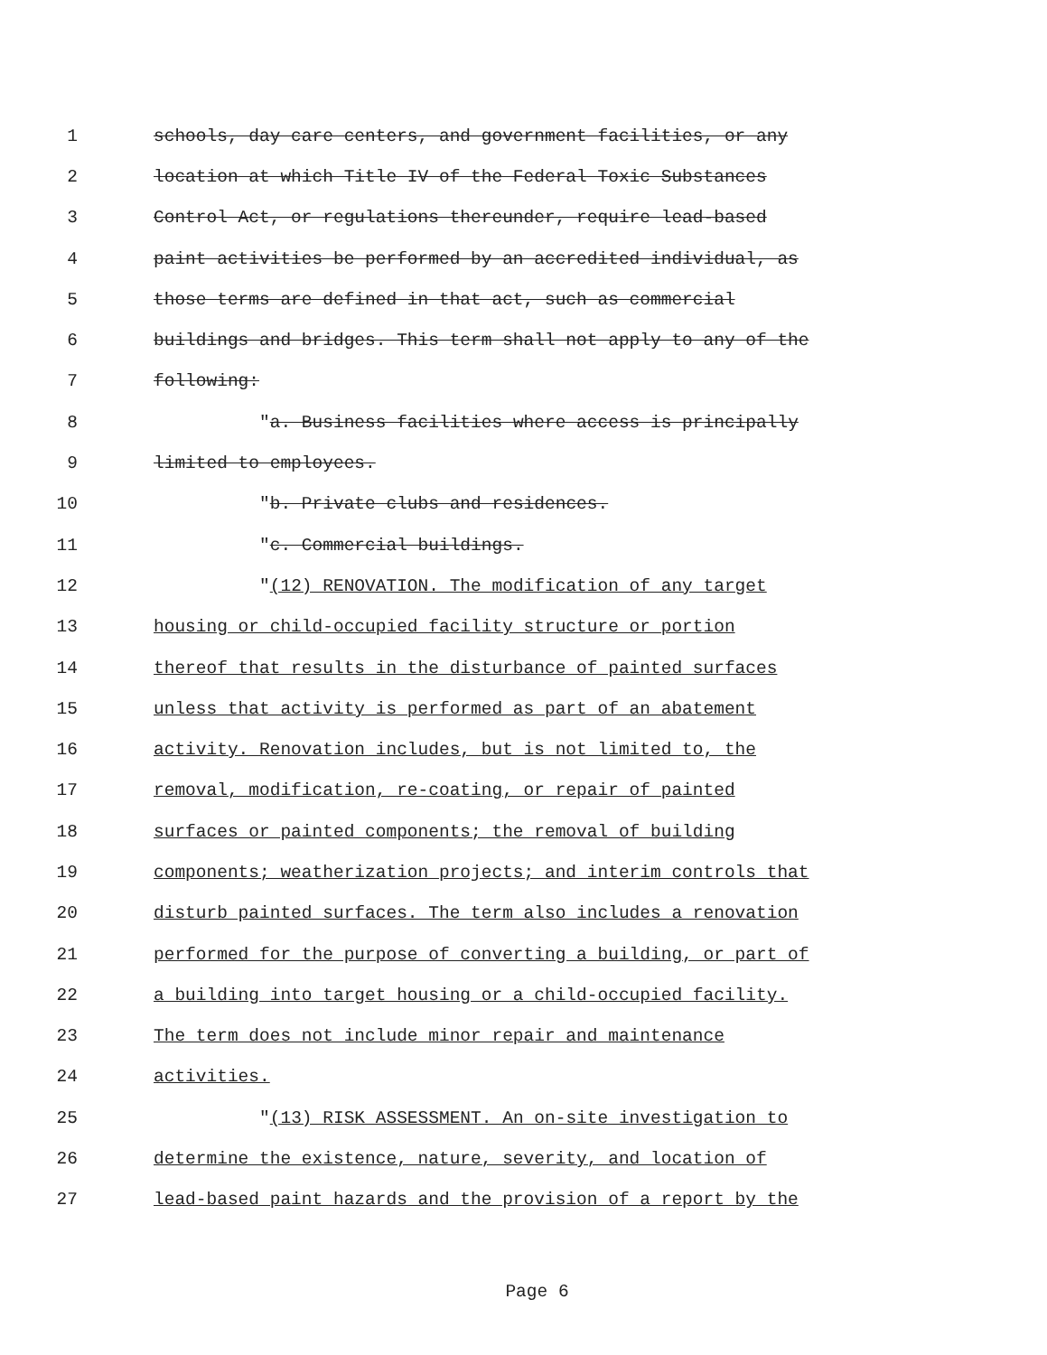1 schools, day care centers, and government facilities, or any
2 location at which Title IV of the Federal Toxic Substances
3 Control Act, or regulations thereunder, require lead-based
4 paint activities be performed by an accredited individual, as
5 those terms are defined in that act, such as commercial
6 buildings and bridges. This term shall not apply to any of the
7 following:
8 "a. Business facilities where access is principally
9 limited to employees.
10 "b. Private clubs and residences.
11 "c. Commercial buildings.
12 "(12) RENOVATION. The modification of any target
13 housing or child-occupied facility structure or portion
14 thereof that results in the disturbance of painted surfaces
15 unless that activity is performed as part of an abatement
16 activity. Renovation includes, but is not limited to, the
17 removal, modification, re-coating, or repair of painted
18 surfaces or painted components; the removal of building
19 components; weatherization projects; and interim controls that
20 disturb painted surfaces. The term also includes a renovation
21 performed for the purpose of converting a building, or part of
22 a building into target housing or a child-occupied facility.
23 The term does not include minor repair and maintenance
24 activities.
25 "(13) RISK ASSESSMENT. An on-site investigation to
26 determine the existence, nature, severity, and location of
27 lead-based paint hazards and the provision of a report by the
Page 6